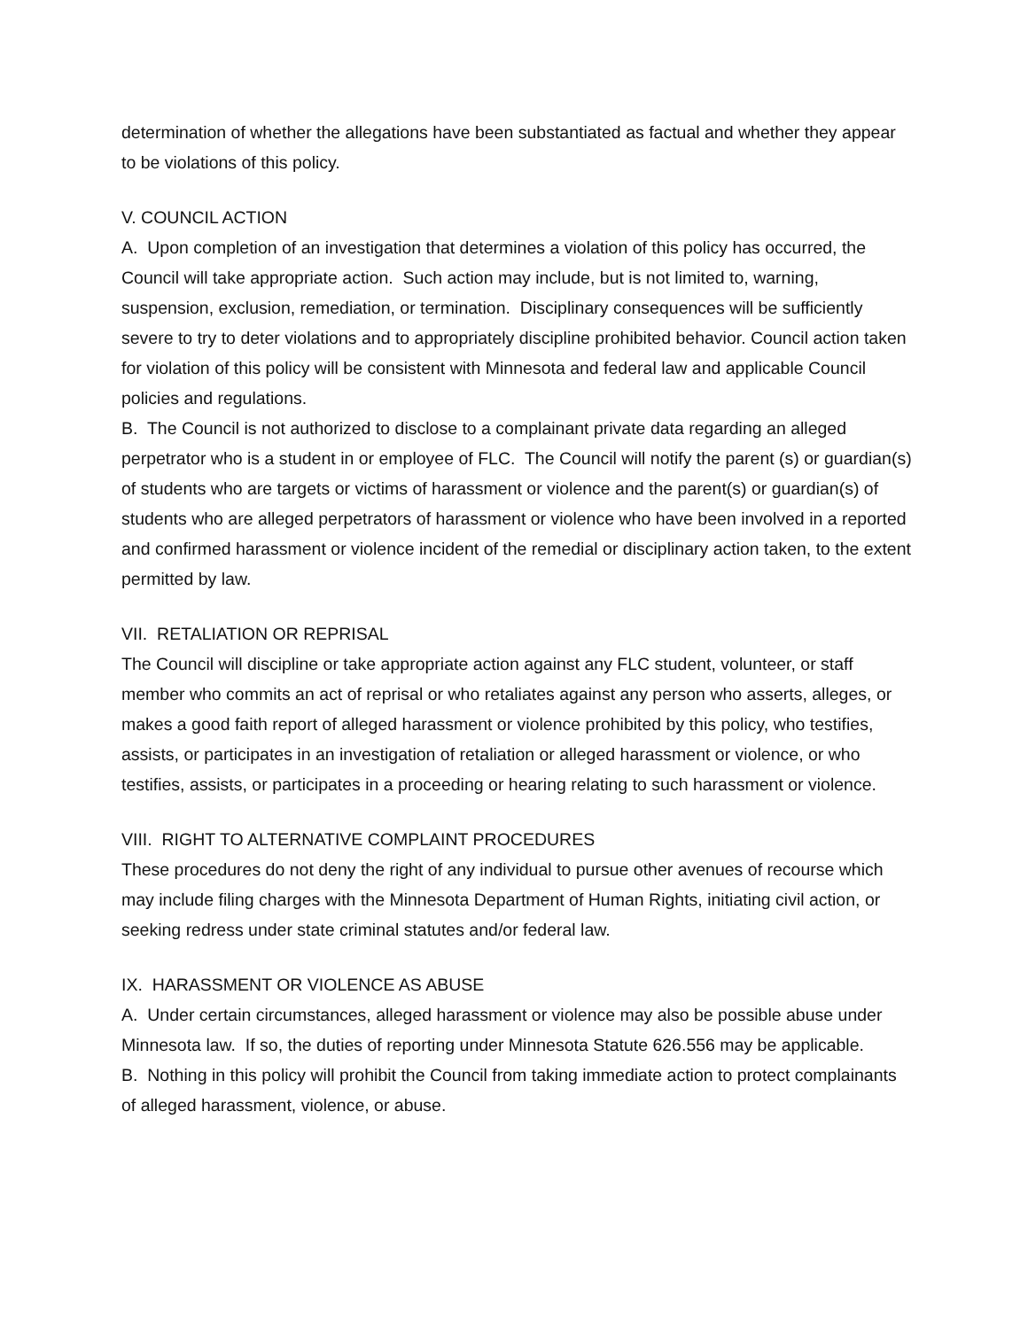determination of whether the allegations have been substantiated as factual and whether they appear to be violations of this policy.
V. COUNCIL ACTION
A. Upon completion of an investigation that determines a violation of this policy has occurred, the Council will take appropriate action. Such action may include, but is not limited to, warning, suspension, exclusion, remediation, or termination. Disciplinary consequences will be sufficiently severe to try to deter violations and to appropriately discipline prohibited behavior. Council action taken for violation of this policy will be consistent with Minnesota and federal law and applicable Council policies and regulations.
B. The Council is not authorized to disclose to a complainant private data regarding an alleged perpetrator who is a student in or employee of FLC. The Council will notify the parent (s) or guardian(s) of students who are targets or victims of harassment or violence and the parent(s) or guardian(s) of students who are alleged perpetrators of harassment or violence who have been involved in a reported and confirmed harassment or violence incident of the remedial or disciplinary action taken, to the extent permitted by law.
VII. RETALIATION OR REPRISAL
The Council will discipline or take appropriate action against any FLC student, volunteer, or staff member who commits an act of reprisal or who retaliates against any person who asserts, alleges, or makes a good faith report of alleged harassment or violence prohibited by this policy, who testifies, assists, or participates in an investigation of retaliation or alleged harassment or violence, or who testifies, assists, or participates in a proceeding or hearing relating to such harassment or violence.
VIII. RIGHT TO ALTERNATIVE COMPLAINT PROCEDURES
These procedures do not deny the right of any individual to pursue other avenues of recourse which may include filing charges with the Minnesota Department of Human Rights, initiating civil action, or seeking redress under state criminal statutes and/or federal law.
IX. HARASSMENT OR VIOLENCE AS ABUSE
A. Under certain circumstances, alleged harassment or violence may also be possible abuse under Minnesota law. If so, the duties of reporting under Minnesota Statute 626.556 may be applicable.
B. Nothing in this policy will prohibit the Council from taking immediate action to protect complainants of alleged harassment, violence, or abuse.